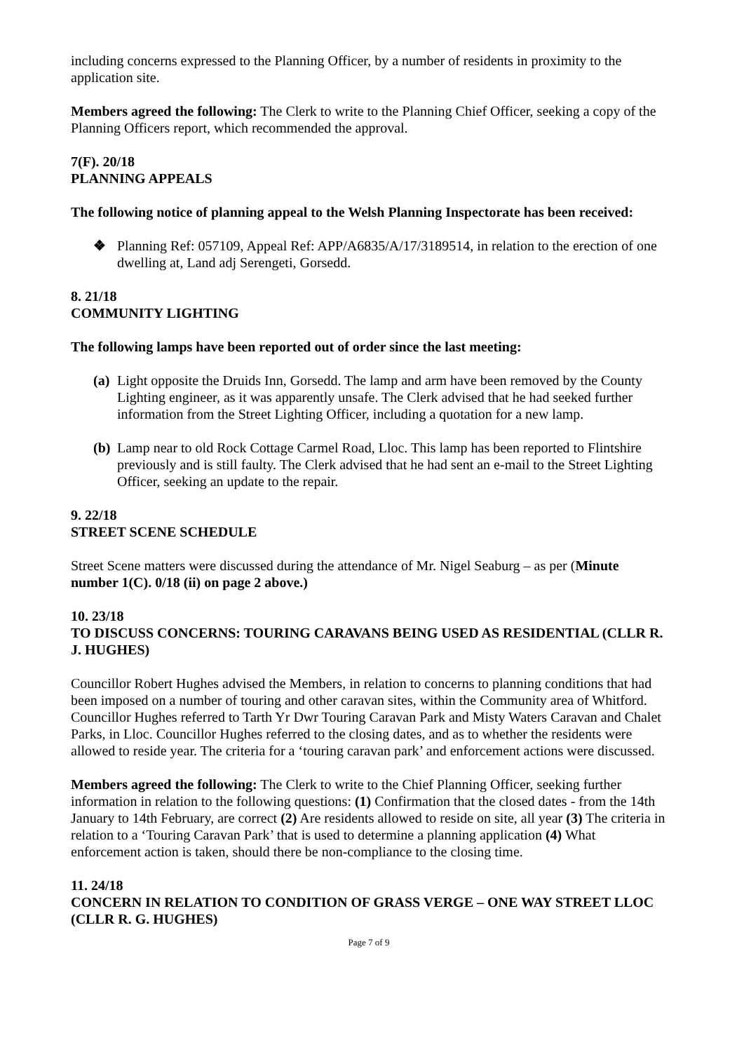including concerns expressed to the Planning Officer, by a number of residents in proximity to the application site.
Members agreed the following: The Clerk to write to the Planning Chief Officer, seeking a copy of the Planning Officers report, which recommended the approval.
7(F). 20/18
PLANNING APPEALS
The following notice of planning appeal to the Welsh Planning Inspectorate has been received:
❖ Planning Ref: 057109, Appeal Ref: APP/A6835/A/17/3189514, in relation to the erection of one dwelling at, Land adj Serengeti, Gorsedd.
8. 21/18
COMMUNITY LIGHTING
The following lamps have been reported out of order since the last meeting:
(a) Light opposite the Druids Inn, Gorsedd. The lamp and arm have been removed by the County Lighting engineer, as it was apparently unsafe. The Clerk advised that he had seeked further information from the Street Lighting Officer, including a quotation for a new lamp.
(b) Lamp near to old Rock Cottage Carmel Road, Lloc. This lamp has been reported to Flintshire previously and is still faulty. The Clerk advised that he had sent an e-mail to the Street Lighting Officer, seeking an update to the repair.
9. 22/18
STREET SCENE SCHEDULE
Street Scene matters were discussed during the attendance of Mr. Nigel Seaburg – as per (Minute number 1(C). 0/18 (ii) on page 2 above.)
10. 23/18
TO DISCUSS CONCERNS: TOURING CARAVANS BEING USED AS RESIDENTIAL (CLLR R. J. HUGHES)
Councillor Robert Hughes advised the Members, in relation to concerns to planning conditions that had been imposed on a number of touring and other caravan sites, within the Community area of Whitford. Councillor Hughes referred to Tarth Yr Dwr Touring Caravan Park and Misty Waters Caravan and Chalet Parks, in Lloc. Councillor Hughes referred to the closing dates, and as to whether the residents were allowed to reside year. The criteria for a ‘touring caravan park’ and enforcement actions were discussed.
Members agreed the following: The Clerk to write to the Chief Planning Officer, seeking further information in relation to the following questions: (1) Confirmation that the closed dates - from the 14th January to 14th February, are correct (2) Are residents allowed to reside on site, all year (3) The criteria in relation to a ‘Touring Caravan Park’ that is used to determine a planning application (4) What enforcement action is taken, should there be non-compliance to the closing time.
11. 24/18
CONCERN IN RELATION TO CONDITION OF GRASS VERGE – ONE WAY STREET LLOC (CLLR R. G. HUGHES)
Page 7 of 9